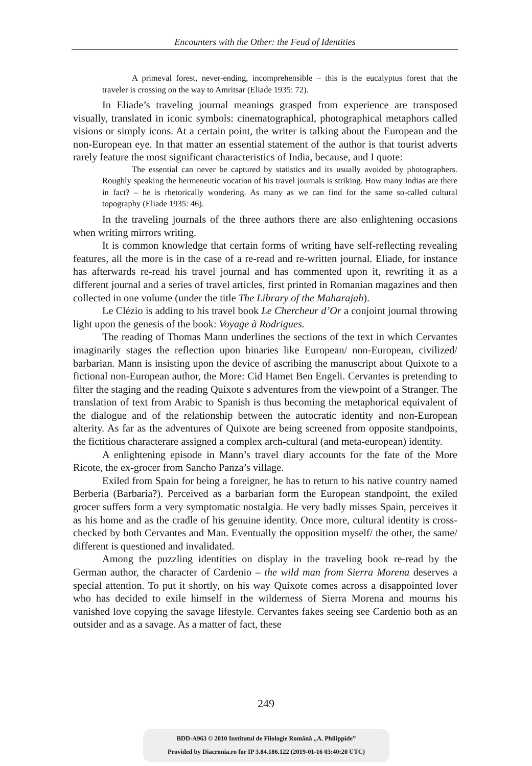Encounters with the Other: the Feud of Identities
A primeval forest, never-ending, incomprehensible – this is the eucalyptus forest that the traveler is crossing on the way to Amritsar (Eliade 1935: 72).
In Eliade’s traveling journal meanings grasped from experience are transposed visually, translated in iconic symbols: cinematographical, photographical metaphors called visions or simply icons. At a certain point, the writer is talking about the European and the non-European eye. In that matter an essential statement of the author is that tourist adverts rarely feature the most significant characteristics of India, because, and I quote:
The essential can never be captured by statistics and its usually avoided by photographers. Roughly speaking the hermeneutic vocation of his travel journals is striking. How many Indias are there in fact? – he is rhetorically wondering. As many as we can find for the same so-called cultural topography (Eliade 1935: 46).
In the traveling journals of the three authors there are also enlightening occasions when writing mirrors writing.
It is common knowledge that certain forms of writing have self-reflecting revealing features, all the more is in the case of a re-read and re-written journal. Eliade, for instance has afterwards re-read his travel journal and has commented upon it, rewriting it as a different journal and a series of travel articles, first printed in Romanian magazines and then collected in one volume (under the title The Library of the Maharajah).
Le Clézio is adding to his travel book Le Chercheur d’Or a conjoint journal throwing light upon the genesis of the book: Voyage à Rodrigues.
The reading of Thomas Mann underlines the sections of the text in which Cervantes imaginarily stages the reflection upon binaries like European/ non-European, civilized/ barbarian. Mann is insisting upon the device of ascribing the manuscript about Quixote to a fictional non-European author, the More: Cid Hamet Ben Engeli. Cervantes is pretending to filter the staging and the reading Quixote s adventures from the viewpoint of a Stranger. The translation of text from Arabic to Spanish is thus becoming the metaphorical equivalent of the dialogue and of the relationship between the autocratic identity and non-European alterity. As far as the adventures of Quixote are being screened from opposite standpoints, the fictitious characterare assigned a complex arch-cultural (and meta-european) identity.
A enlightening episode in Mann’s travel diary accounts for the fate of the More Ricote, the ex-grocer from Sancho Panza’s village.
Exiled from Spain for being a foreigner, he has to return to his native country named Berberia (Barbaria?). Perceived as a barbarian form the European standpoint, the exiled grocer suffers form a very symptomatic nostalgia. He very badly misses Spain, perceives it as his home and as the cradle of his genuine identity. Once more, cultural identity is cross-checked by both Cervantes and Man. Eventually the opposition myself/ the other, the same/ different is questioned and invalidated.
Among the puzzling identities on display in the traveling book re-read by the German author, the character of Cardenio – the wild man from Sierra Morena deserves a special attention. To put it shortly, on his way Quixote comes across a disappointed lover who has decided to exile himself in the wilderness of Sierra Morena and mourns his vanished love copying the savage lifestyle. Cervantes fakes seeing see Cardenio both as an outsider and as a savage. As a matter of fact, these
249
BDD-A963 © 2010 Institutul de Filologie Română „A. Philippide”
Provided by Diacronia.ro for IP 3.84.186.122 (2019-01-16 03:40:20 UTC)